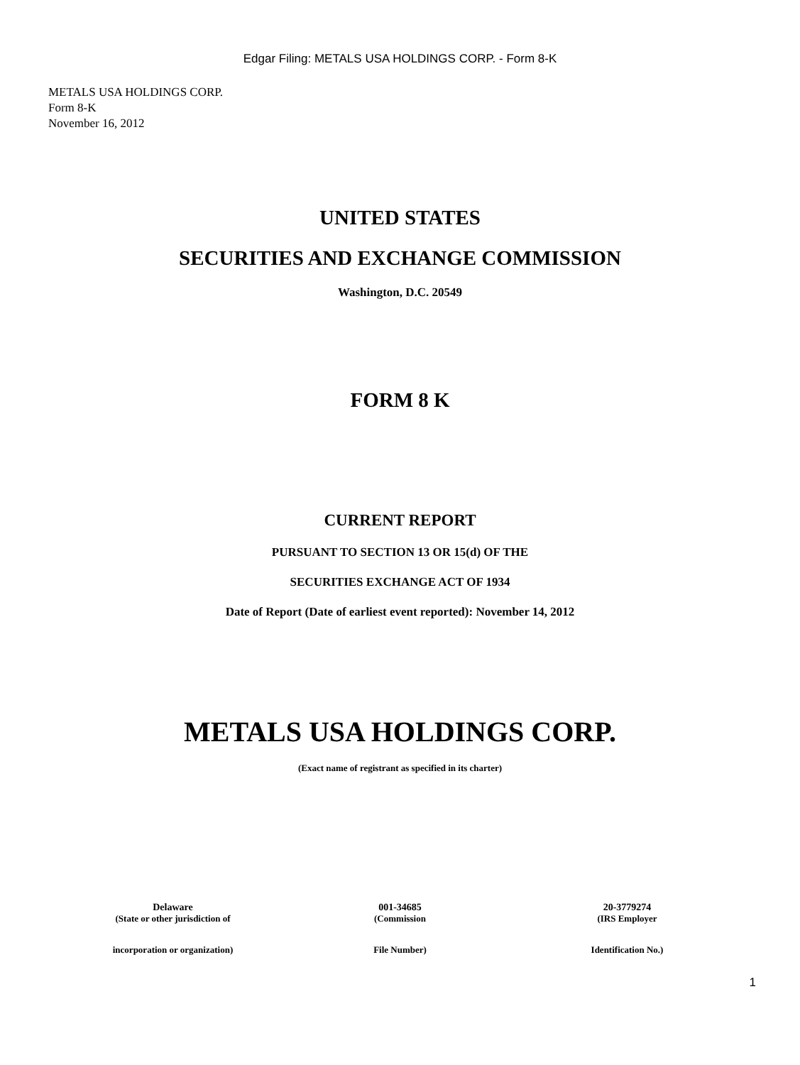Edgar Filing: METALS USA HOLDINGS CORP. - Form 8-K
METALS USA HOLDINGS CORP.
Form 8-K
November 16, 2012
UNITED STATES
SECURITIES AND EXCHANGE COMMISSION
Washington, D.C. 20549
FORM 8 K
CURRENT REPORT
PURSUANT TO SECTION 13 OR 15(d) OF THE
SECURITIES EXCHANGE ACT OF 1934
Date of Report (Date of earliest event reported): November 14, 2012
METALS USA HOLDINGS CORP.
(Exact name of registrant as specified in its charter)
| Delaware | 001-34685 | 20-3779274 |
| (State or other jurisdiction of | (Commission | (IRS Employer |
| incorporation or organization) | File Number) | Identification No.) |
1